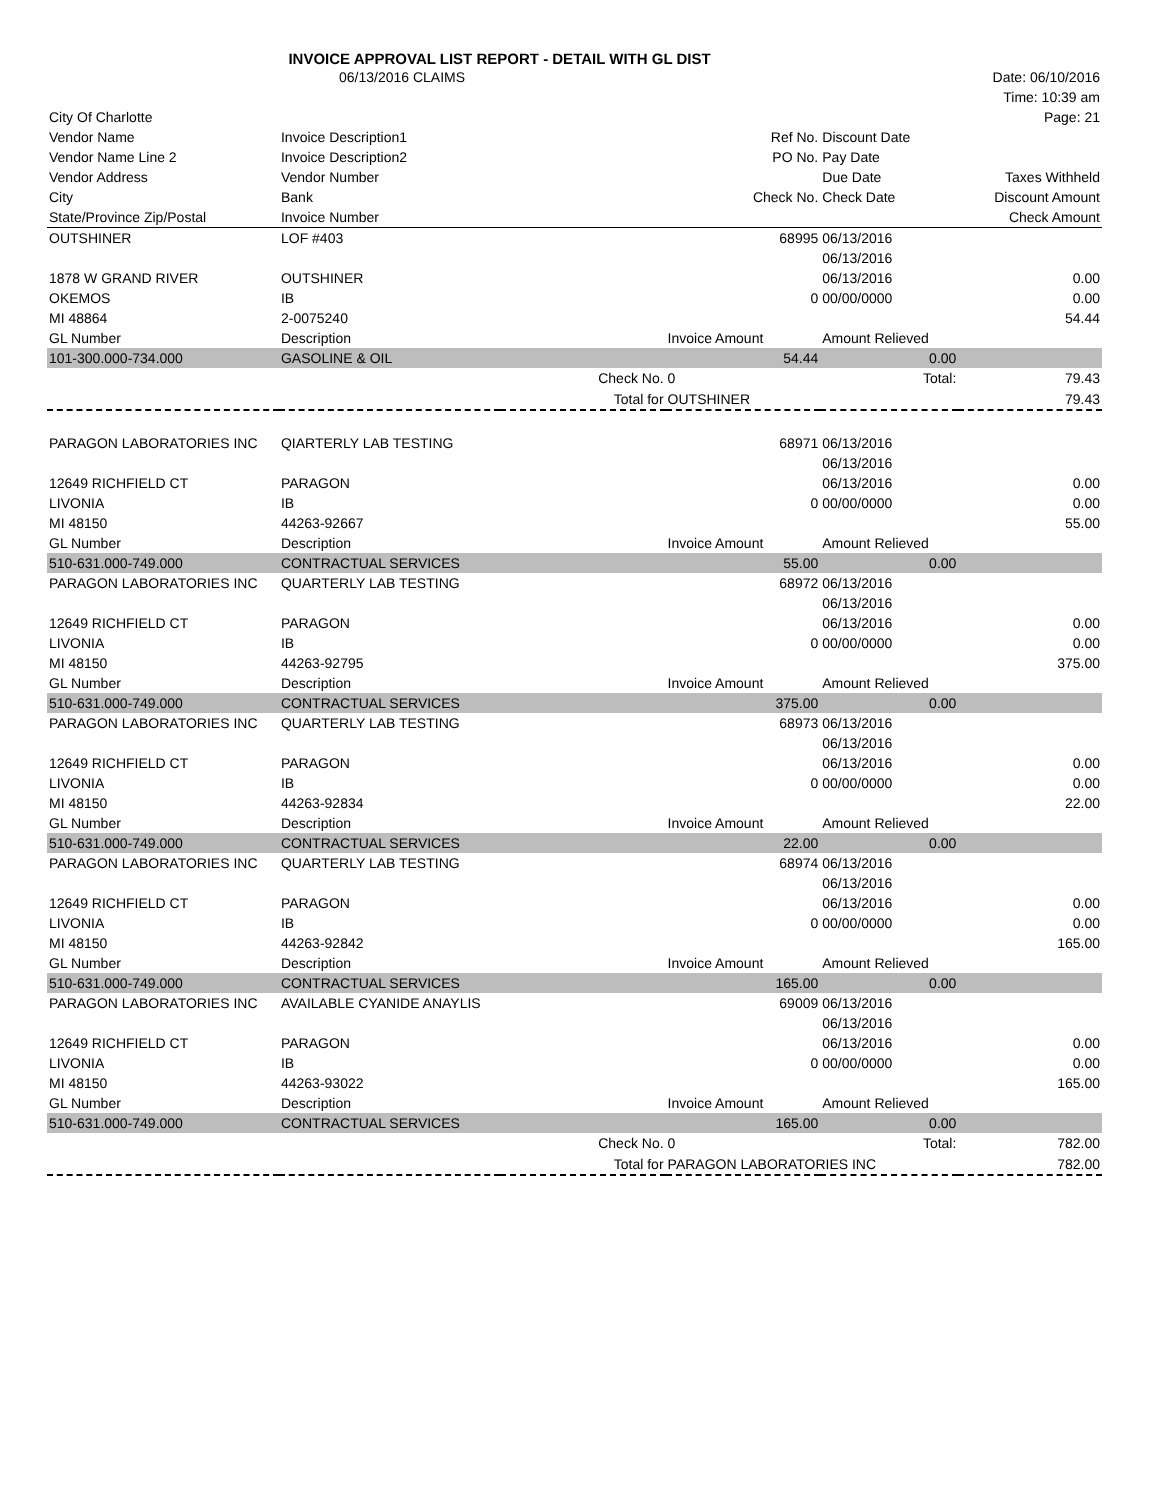INVOICE APPROVAL LIST REPORT - DETAIL WITH GL DIST
| | 06/13/2016 CLAIMS | | | | Date: 06/10/2016 |
| | | | | | Time: 10:39 am |
| City Of Charlotte | | | | | Page: 21 |
| Vendor Name | Invoice Description1 | | Ref No. | Discount Date | |
| Vendor Name Line 2 | Invoice Description2 | | PO No. | Pay Date | |
| Vendor Address | Vendor Number | | | Due Date | Taxes Withheld |
| City | Bank | | Check No. | Check Date | Discount Amount |
| State/Province Zip/Postal | Invoice Number | | | | Check Amount |
| OUTSHINER | LOF #403 | | 68995 | 06/13/2016 | |
| | | | | 06/13/2016 | |
| 1878 W GRAND RIVER | OUTSHINER | | | 06/13/2016 | 0.00 |
| OKEMOS | IB | | 0 | 00/00/0000 | 0.00 |
| MI 48864 | 2-0075240 | | | | 54.44 |
| GL Number | Description | | Invoice Amount | Amount Relieved | |
| 101-300.000-734.000 | GASOLINE & OIL | | 54.44 | 0.00 | |
| | | Check No. | 0 | Total: | 79.43 |
| | | Total for | OUTSHINER | | 79.43 |
| PARAGON LABORATORIES INC | QIARTERLY LAB TESTING | | 68971 | 06/13/2016 | |
| | | | | 06/13/2016 | |
| 12649 RICHFIELD CT | PARAGON | | | 06/13/2016 | 0.00 |
| LIVONIA | IB | | 0 | 00/00/0000 | 0.00 |
| MI 48150 | 44263-92667 | | | | 55.00 |
| GL Number | Description | | Invoice Amount | Amount Relieved | |
| 510-631.000-749.000 | CONTRACTUAL SERVICES | | 55.00 | 0.00 | |
| PARAGON LABORATORIES INC | QUARTERLY LAB TESTING | | 68972 | 06/13/2016 | |
| | | | | 06/13/2016 | |
| 12649 RICHFIELD CT | PARAGON | | | 06/13/2016 | 0.00 |
| LIVONIA | IB | | 0 | 00/00/0000 | 0.00 |
| MI 48150 | 44263-92795 | | | | 375.00 |
| GL Number | Description | | Invoice Amount | Amount Relieved | |
| 510-631.000-749.000 | CONTRACTUAL SERVICES | | 375.00 | 0.00 | |
| PARAGON LABORATORIES INC | QUARTERLY LAB TESTING | | 68973 | 06/13/2016 | |
| | | | | 06/13/2016 | |
| 12649 RICHFIELD CT | PARAGON | | | 06/13/2016 | 0.00 |
| LIVONIA | IB | | 0 | 00/00/0000 | 0.00 |
| MI 48150 | 44263-92834 | | | | 22.00 |
| GL Number | Description | | Invoice Amount | Amount Relieved | |
| 510-631.000-749.000 | CONTRACTUAL SERVICES | | 22.00 | 0.00 | |
| PARAGON LABORATORIES INC | QUARTERLY LAB TESTING | | 68974 | 06/13/2016 | |
| | | | | 06/13/2016 | |
| 12649 RICHFIELD CT | PARAGON | | | 06/13/2016 | 0.00 |
| LIVONIA | IB | | 0 | 00/00/0000 | 0.00 |
| MI 48150 | 44263-92842 | | | | 165.00 |
| GL Number | Description | | Invoice Amount | Amount Relieved | |
| 510-631.000-749.000 | CONTRACTUAL SERVICES | | 165.00 | 0.00 | |
| PARAGON LABORATORIES INC | AVAILABLE CYANIDE ANAYLIS | | 69009 | 06/13/2016 | |
| | | | | 06/13/2016 | |
| 12649 RICHFIELD CT | PARAGON | | | 06/13/2016 | 0.00 |
| LIVONIA | IB | | 0 | 00/00/0000 | 0.00 |
| MI 48150 | 44263-93022 | | | | 165.00 |
| GL Number | Description | | Invoice Amount | Amount Relieved | |
| 510-631.000-749.000 | CONTRACTUAL SERVICES | | 165.00 | 0.00 | |
| | | Check No. | 0 | Total: | 782.00 |
| | | Total for | PARAGON LABORATORIES INC | | 782.00 |